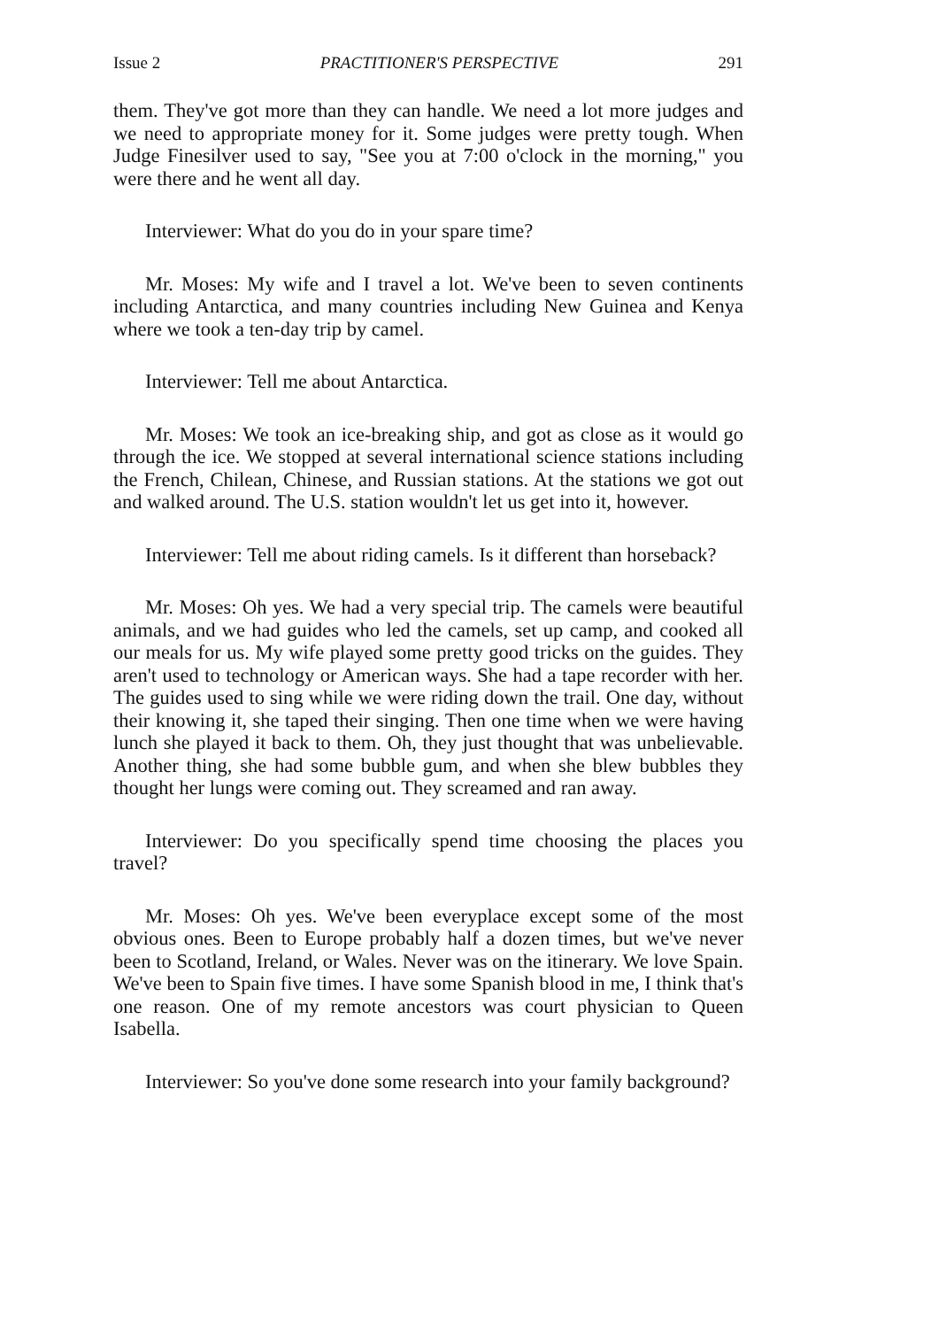Issue 2 PRACTITIONER'S PERSPECTIVE 291
them. They've got more than they can handle. We need a lot more judges and we need to appropriate money for it. Some judges were pretty tough. When Judge Finesilver used to say, "See you at 7:00 o'clock in the morning," you were there and he went all day.
Interviewer: What do you do in your spare time?
Mr. Moses: My wife and I travel a lot. We've been to seven continents including Antarctica, and many countries including New Guinea and Kenya where we took a ten-day trip by camel.
Interviewer: Tell me about Antarctica.
Mr. Moses: We took an ice-breaking ship, and got as close as it would go through the ice. We stopped at several international science stations including the French, Chilean, Chinese, and Russian stations. At the stations we got out and walked around. The U.S. station wouldn't let us get into it, however.
Interviewer: Tell me about riding camels. Is it different than horseback?
Mr. Moses: Oh yes. We had a very special trip. The camels were beautiful animals, and we had guides who led the camels, set up camp, and cooked all our meals for us. My wife played some pretty good tricks on the guides. They aren't used to technology or American ways. She had a tape recorder with her. The guides used to sing while we were riding down the trail. One day, without their knowing it, she taped their singing. Then one time when we were having lunch she played it back to them. Oh, they just thought that was unbelievable. Another thing, she had some bubble gum, and when she blew bubbles they thought her lungs were coming out. They screamed and ran away.
Interviewer: Do you specifically spend time choosing the places you travel?
Mr. Moses: Oh yes. We've been everyplace except some of the most obvious ones. Been to Europe probably half a dozen times, but we've never been to Scotland, Ireland, or Wales. Never was on the itinerary. We love Spain. We've been to Spain five times. I have some Spanish blood in me, I think that's one reason. One of my remote ancestors was court physician to Queen Isabella.
Interviewer: So you've done some research into your family background?